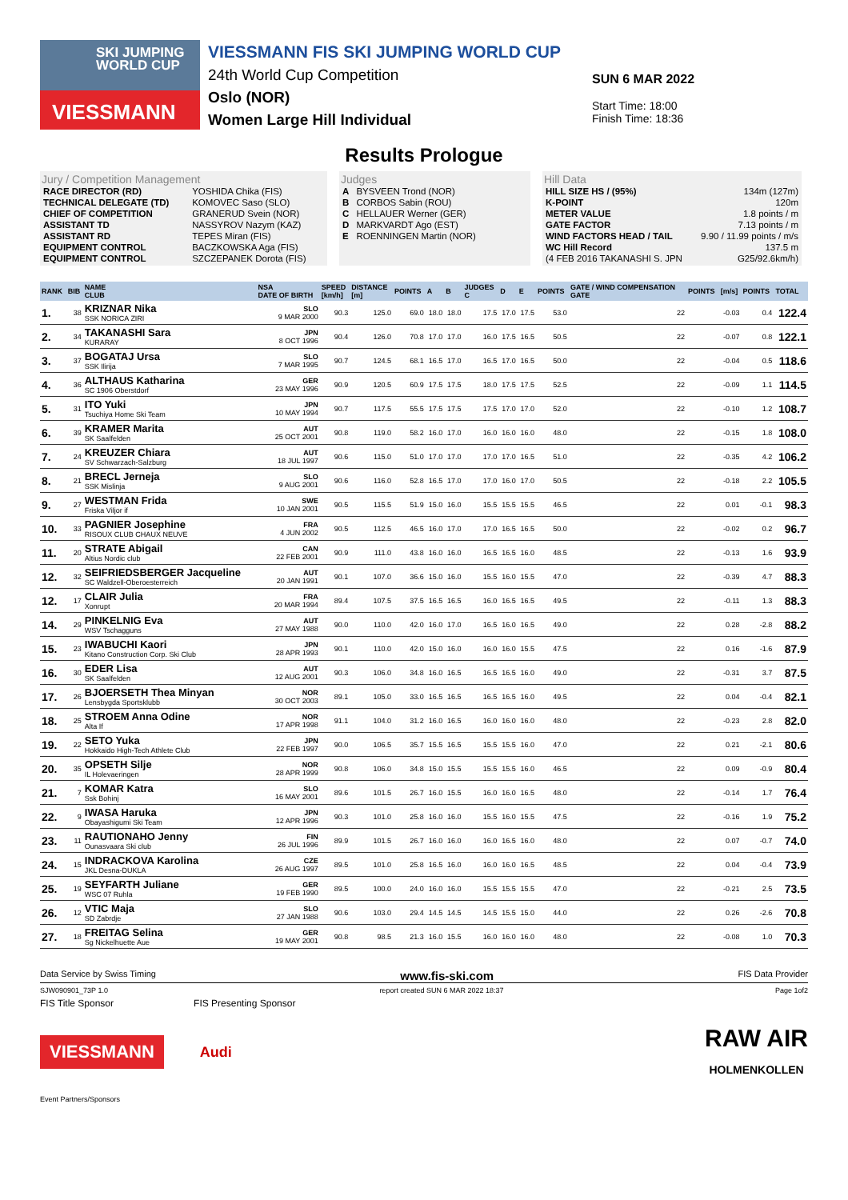SKI JUMPING WORLD CUP
VIESSMANN
VIESSMANN FIS SKI JUMPING WORLD CUP
24th World Cup Competition
Oslo (NOR)
Women Large Hill Individual
SUN 6 MAR 2022
Start Time: 18:00
Finish Time: 18:36
Results Prologue
Jury / Competition Management
| RACE DIRECTOR (RD) | YOSHIDA Chika (FIS) |
| TECHNICAL DELEGATE (TD) | KOMOVEC Saso (SLO) |
| CHIEF OF COMPETITION | GRANERUD Svein (NOR) |
| ASSISTANT TD | NASSYROV Nazym (KAZ) |
| ASSISTANT RD | TEPES Miran (FIS) |
| EQUIPMENT CONTROL | BACZKOWSKA Aga (FIS) |
| EQUIPMENT CONTROL | SZCZEPANEK Dorota (FIS) |
Judges
| A | BYSVEEN Trond (NOR) |
| B | CORBOS Sabin (ROU) |
| C | HELLAUER Werner (GER) |
| D | MARKVARDT Ago (EST) |
| E | ROENNINGEN Martin (NOR) |
Hill Data
| HILL SIZE HS / (95%) | 134m (127m) |
| K-POINT | 120m |
| METER VALUE | 1.8 points / m |
| GATE FACTOR | 7.13 points / m |
| WIND FACTORS HEAD / TAIL | 9.90 / 11.99 points / m/s |
| WC Hill Record | 137.5 m |
| (4 FEB 2016 TAKANASHI S. JPN | G25/92.6km/h) |
| RANK | BIB | NAME CLUB | NSA DATE OF BIRTH | SPEED [km/h] | DISTANCE [m] | POINTS | A | B | JUDGES C | D | E | POINTS | GATE / WIND COMPENSATION GATE | POINTS | [m/s] | POINTS | TOTAL |
| --- | --- | --- | --- | --- | --- | --- | --- | --- | --- | --- | --- | --- | --- | --- | --- | --- | --- |
| 1. | 38 | KRIZNAR Nika SSK NORICA ZIRI | SLO 9 MAR 2000 | 90.3 | 125.0 | 69.0 | 18.0 | 18.0 | 17.5 | 17.0 | 17.5 | 53.0 | 22 | | -0.03 | 0.4 | 122.4 |
| 2. | 34 | TAKANASHI Sara KURARAY | JPN 8 OCT 1996 | 90.4 | 126.0 | 70.8 | 17.0 | 17.0 | 16.0 | 17.5 | 16.5 | 50.5 | 22 | | -0.07 | 0.8 | 122.1 |
| 3. | 37 | BOGATAJ Ursa SSK Ilirija | SLO 7 MAR 1995 | 90.7 | 124.5 | 68.1 | 16.5 | 17.0 | 16.5 | 17.0 | 16.5 | 50.0 | 22 | | -0.04 | 0.5 | 118.6 |
| 4. | 36 | ALTHAUS Katharina SC 1906 Oberstdorf | GER 23 MAY 1996 | 90.9 | 120.5 | 60.9 | 17.5 | 17.5 | 18.0 | 17.5 | 17.5 | 52.5 | 22 | | -0.09 | 1.1 | 114.5 |
| 5. | 31 | ITO Yuki Tsuchiya Home Ski Team | JPN 10 MAY 1994 | 90.7 | 117.5 | 55.5 | 17.5 | 17.5 | 17.5 | 17.0 | 17.0 | 52.0 | 22 | | -0.10 | 1.2 | 108.7 |
| 6. | 39 | KRAMER Marita SK Saalfelden | AUT 25 OCT 2001 | 90.8 | 119.0 | 58.2 | 16.0 | 17.0 | 16.0 | 16.0 | 16.0 | 48.0 | 22 | | -0.15 | 1.8 | 108.0 |
| 7. | 24 | KREUZER Chiara SV Schwarzach-Salzburg | AUT 18 JUL 1997 | 90.6 | 115.0 | 51.0 | 17.0 | 17.0 | 17.0 | 17.0 | 16.5 | 51.0 | 22 | | -0.35 | 4.2 | 106.2 |
| 8. | 21 | BRECL Jerneja SSK Mislinja | SLO 9 AUG 2001 | 90.6 | 116.0 | 52.8 | 16.5 | 17.0 | 17.0 | 16.0 | 17.0 | 50.5 | 22 | | -0.18 | 2.2 | 105.5 |
| 9. | 27 | WESTMAN Frida Friska Viljor if | SWE 10 JAN 2001 | 90.5 | 115.5 | 51.9 | 15.0 | 16.0 | 15.5 | 15.5 | 15.5 | 46.5 | 22 | | 0.01 | -0.1 | 98.3 |
| 10. | 33 | PAGNIER Josephine RISOUX CLUB CHAUX NEUVE | FRA 4 JUN 2002 | 90.5 | 112.5 | 46.5 | 16.0 | 17.0 | 17.0 | 16.5 | 16.5 | 50.0 | 22 | | -0.02 | 0.2 | 96.7 |
| 11. | 20 | STRATE Abigail Altius Nordic club | CAN 22 FEB 2001 | 90.9 | 111.0 | 43.8 | 16.0 | 16.0 | 16.5 | 16.5 | 16.0 | 48.5 | 22 | | -0.13 | 1.6 | 93.9 |
| 12. | 32 | SEIFRIEDSBERGER Jacqueline SC Waldzell-Oberoesterreich | AUT 20 JAN 1991 | 90.1 | 107.0 | 36.6 | 15.0 | 16.0 | 15.5 | 16.0 | 15.5 | 47.0 | 22 | | -0.39 | 4.7 | 88.3 |
| 12. | 17 | CLAIR Julia Xonrupt | FRA 20 MAR 1994 | 89.4 | 107.5 | 37.5 | 16.5 | 16.5 | 16.0 | 16.5 | 16.5 | 49.5 | 22 | | -0.11 | 1.3 | 88.3 |
| 14. | 29 | PINKELNIG Eva WSV Tschagguns | AUT 27 MAY 1988 | 90.0 | 110.0 | 42.0 | 16.0 | 17.0 | 16.5 | 16.0 | 16.5 | 49.0 | 22 | | 0.28 | -2.8 | 88.2 |
| 15. | 23 | IWABUCHI Kaori Kitano Construction Corp. Ski Club | JPN 28 APR 1993 | 90.1 | 110.0 | 42.0 | 15.0 | 16.0 | 16.0 | 16.0 | 15.5 | 47.5 | 22 | | 0.16 | -1.6 | 87.9 |
| 16. | 30 | EDER Lisa SK Saalfelden | AUT 12 AUG 2001 | 90.3 | 106.0 | 34.8 | 16.0 | 16.5 | 16.5 | 16.5 | 16.0 | 49.0 | 22 | | -0.31 | 3.7 | 87.5 |
| 17. | 26 | BJOERSETH Thea Minyan Lensbygda Sportsklubb | NOR 30 OCT 2003 | 89.1 | 105.0 | 33.0 | 16.5 | 16.5 | 16.5 | 16.5 | 16.0 | 49.5 | 22 | | 0.04 | -0.4 | 82.1 |
| 18. | 25 | STROEM Anna Odine Alta If | NOR 17 APR 1998 | 91.1 | 104.0 | 31.2 | 16.0 | 16.5 | 16.0 | 16.0 | 16.0 | 48.0 | 22 | | -0.23 | 2.8 | 82.0 |
| 19. | 22 | SETO Yuka Hokkaido High-Tech Athlete Club | JPN 22 FEB 1997 | 90.0 | 106.5 | 35.7 | 15.5 | 16.5 | 15.5 | 15.5 | 16.0 | 47.0 | 22 | | 0.21 | -2.1 | 80.6 |
| 20. | 35 | OPSETH Silje IL Holevaeringen | NOR 28 APR 1999 | 90.8 | 106.0 | 34.8 | 15.0 | 15.5 | 15.5 | 15.5 | 16.0 | 46.5 | 22 | | 0.09 | -0.9 | 80.4 |
| 21. | 7 | KOMAR Katra Ssk Bohinj | SLO 16 MAY 2001 | 89.6 | 101.5 | 26.7 | 16.0 | 15.5 | 16.0 | 16.0 | 16.5 | 48.0 | 22 | | -0.14 | 1.7 | 76.4 |
| 22. | 9 | IWASA Haruka Obayashigumi Ski Team | JPN 12 APR 1996 | 90.3 | 101.0 | 25.8 | 16.0 | 16.0 | 15.5 | 16.0 | 15.5 | 47.5 | 22 | | -0.16 | 1.9 | 75.2 |
| 23. | 11 | RAUTIONAHO Jenny Ounasvaara Ski club | FIN 26 JUL 1996 | 89.9 | 101.5 | 26.7 | 16.0 | 16.0 | 16.0 | 16.5 | 16.0 | 48.0 | 22 | | 0.07 | -0.7 | 74.0 |
| 24. | 15 | INDRACKOVA Karolina JKL Desna-DUKLA | CZE 26 AUG 1997 | 89.5 | 101.0 | 25.8 | 16.5 | 16.0 | 16.0 | 16.0 | 16.5 | 48.5 | 22 | | 0.04 | -0.4 | 73.9 |
| 25. | 19 | SEYFARTH Juliane WSC 07 Ruhla | GER 19 FEB 1990 | 89.5 | 100.0 | 24.0 | 16.0 | 16.0 | 15.5 | 15.5 | 15.5 | 47.0 | 22 | | -0.21 | 2.5 | 73.5 |
| 26. | 12 | VTIC Maja SD Zabrdje | SLO 27 JAN 1988 | 90.6 | 103.0 | 29.4 | 14.5 | 14.5 | 14.5 | 15.5 | 15.0 | 44.0 | 22 | | 0.26 | -2.6 | 70.8 |
| 27. | 18 | FREITAG Selina Sg Nickelhuette Aue | GER 19 MAY 2001 | 90.8 | 98.5 | 21.3 | 16.0 | 15.5 | 16.0 | 16.0 | 16.0 | 48.0 | 22 | | -0.08 | 1.0 | 70.3 |
Data Service by Swiss Timing www.fis-ski.com FIS Data Provider
SJW090901_73P 1.0 report created SUN 6 MAR 2022 18:37 Page 1of2
FIS Title Sponsor FIS Presenting Sponsor
VIESSMANN
Audi
RAW AIR
HOLMENKOLLEN
Event Partners/Sponsors